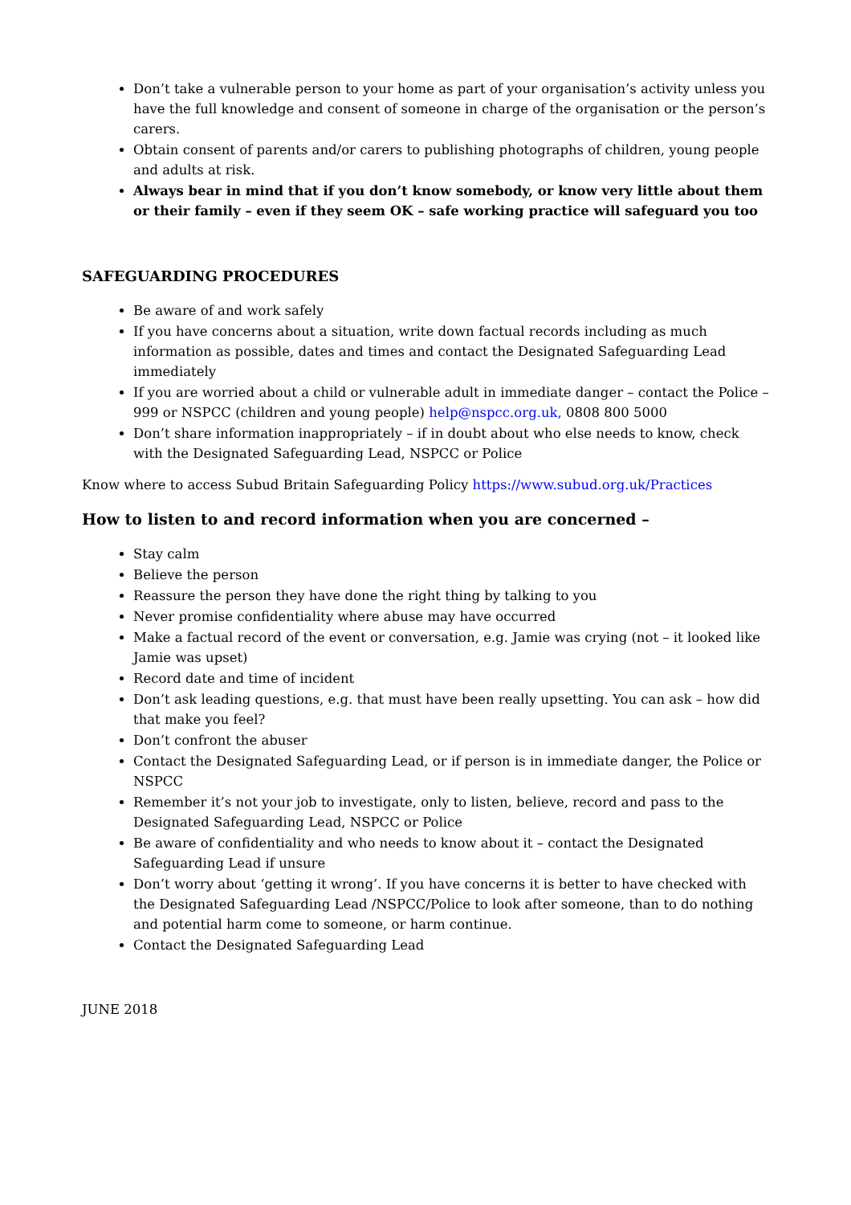Don’t take a vulnerable person to your home as part of your organisation’s activity unless you have the full knowledge and consent of someone in charge of the organisation or the person’s carers.
Obtain consent of parents and/or carers to publishing photographs of children, young people and adults at risk.
Always bear in mind that if you don’t know somebody, or know very little about them or their family – even if they seem OK – safe working practice will safeguard you too
SAFEGUARDING PROCEDURES
Be aware of and work safely
If you have concerns about a situation, write down factual records including as much information as possible, dates and times and contact the Designated Safeguarding Lead immediately
If you are worried about a child or vulnerable adult in immediate danger – contact the Police – 999 or NSPCC (children and young people) help@nspcc.org.uk, 0808 800 5000
Don’t share information inappropriately – if in doubt about who else needs to know, check with the Designated Safeguarding Lead, NSPCC or Police
Know where to access Subud Britain Safeguarding Policy https://www.subud.org.uk/Practices
How to listen to and record information when you are concerned –
Stay calm
Believe the person
Reassure the person they have done the right thing by talking to you
Never promise confidentiality where abuse may have occurred
Make a factual record of the event or conversation, e.g. Jamie was crying (not – it looked like Jamie was upset)
Record date and time of incident
Don’t ask leading questions, e.g. that must have been really upsetting. You can ask – how did that make you feel?
Don’t confront the abuser
Contact the Designated Safeguarding Lead, or if person is in immediate danger, the Police or NSPCC
Remember it’s not your job to investigate, only to listen, believe, record and pass to the Designated Safeguarding Lead, NSPCC or Police
Be aware of confidentiality and who needs to know about it – contact the Designated Safeguarding Lead if unsure
Don’t worry about ‘getting it wrong’. If you have concerns it is better to have checked with the Designated Safeguarding Lead /NSPCC/Police to look after someone, than to do nothing and potential harm come to someone, or harm continue.
Contact the Designated Safeguarding Lead
JUNE 2018